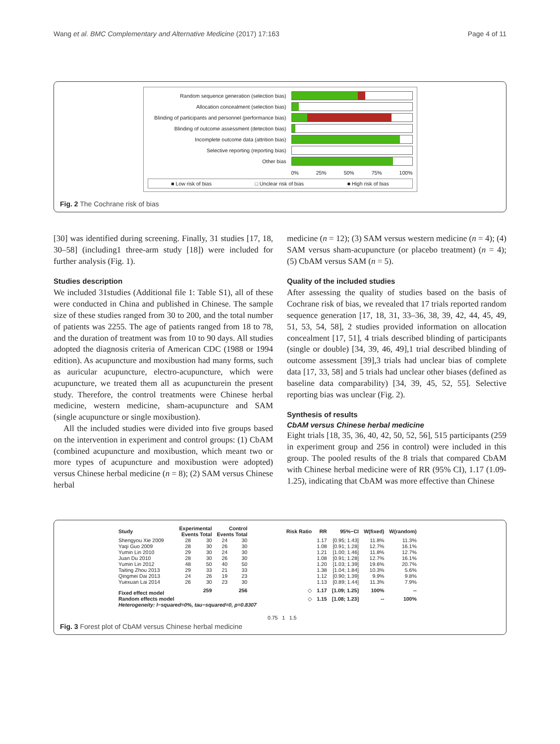Wang et al. BMC Complementary and Alternative Medicine (2017) 17:163 Page 4 of 11
Random sequence generation (selection bias)
Allocation concealment (selection bias)
Blinding of participants and personnel (performance bias)
Blinding of outcome assessment (detection bias)
Incomplete outcome data (attrition bias)
Selective reporting (reporting bias)
Other bias
0% 25% 50% 75% 100%
■ Low risk of bias □ Unclear risk of bias ■ High risk of bias
Fig. 2 The Cochrane risk of bias
[30] was identified during screening. Finally, 31 studies [17, 18, 30–58] (including1 three-arm study [18]) were included for further analysis (Fig. 1).
Studies description
We included 31studies (Additional file 1: Table S1), all of these were conducted in China and published in Chinese. The sample size of these studies ranged from 30 to 200, and the total number of patients was 2255. The age of patients ranged from 18 to 78, and the duration of treatment was from 10 to 90 days. All studies adopted the diagnosis criteria of American CDC (1988 or 1994 edition). As acupuncture and moxibustion had many forms, such as auricular acupuncture, electro-acupuncture, which were acupuncture, we treated them all as acupuncturein the present study. Therefore, the control treatments were Chinese herbal medicine, western medicine, sham-acupuncture and SAM (single acupuncture or single moxibustion).
All the included studies were divided into five groups based on the intervention in experiment and control groups: (1) CbAM (combined acupuncture and moxibustion, which meant two or more types of acupuncture and moxibustion were adopted) versus Chinese herbal medicine (n = 8); (2) SAM versus Chinese herbal
medicine (n = 12); (3) SAM versus western medicine (n = 4); (4) SAM versus sham-acupuncture (or placebo treatment) (n = 4); (5) CbAM versus SAM (n = 5).
Quality of the included studies
After assessing the quality of studies based on the basis of Cochrane risk of bias, we revealed that 17 trials reported random sequence generation [17, 18, 31, 33–36, 38, 39, 42, 44, 45, 49, 51, 53, 54, 58], 2 studies provided information on allocation concealment [17, 51], 4 trials described blinding of participants (single or double) [34, 39, 46, 49],1 trial described blinding of outcome assessment [39],3 trials had unclear bias of complete data [17, 33, 58] and 5 trials had unclear other biases (defined as baseline data comparability) [34, 39, 45, 52, 55]. Selective reporting bias was unclear (Fig. 2).
Synthesis of results
CbAM versus Chinese herbal medicine
Eight trials [18, 35, 36, 40, 42, 50, 52, 56], 515 participants (259 in experiment group and 256 in control) were included in this group. The pooled results of the 8 trials that compared CbAM with Chinese herbal medicine were of RR (95% CI), 1.17 (1.09-1.25), indicating that CbAM was more effective than Chinese
| Study | Experimental Events Total | | Control Events Total | | Risk Ratio | RR | 95%−CI | W(fixed) | W(random) |
| --- | --- | --- | --- | --- | --- | --- | --- | --- | --- |
| Shengyou Xie 2009 | 28 | 30 | 24 | 30 | | 1.17 | [0.95; 1.43] | 11.8% | 11.3% |
| Yaqi Guo 2009 | 28 | 30 | 26 | 30 | | 1.08 | [0.91; 1.28] | 12.7% | 16.1% |
| Yumin Lin 2010 | 29 | 30 | 24 | 30 | | 1.21 | [1.00; 1.46] | 11.8% | 12.7% |
| Juan Du 2010 | 28 | 30 | 26 | 30 | | 1.08 | [0.91; 1.28] | 12.7% | 16.1% |
| Yumin Lin 2012 | 48 | 50 | 40 | 50 | | 1.20 | [1.03; 1.39] | 19.6% | 20.7% |
| Taiting Zhou 2013 | 29 | 33 | 21 | 33 | | 1.38 | [1.04; 1.84] | 10.3% | 5.6% |
| Qingmei Dai 2013 | 24 | 26 | 19 | 23 | | 1.12 | [0.90; 1.39] | 9.9% | 9.8% |
| Yuexuan Lai 2014 | 26 | 30 | 23 | 30 | | 1.13 | [0.89; 1.44] | 11.3% | 7.9% |
| Fixed effect model | | 259 | | 256 | ◇ | 1.17 | [1.09; 1.25] | 100% | -- |
| Random effects model | | | | | ◇ | 1.15 | [1.08; 1.23] | -- | 100% |
| Heterogeneity: I−squared=0%, tau−squared=0, p=0.8307 | | | | | | | | | |
| | | | | | 0.75 1 1.5 | | | | |
Fig. 3 Forest plot of CbAM versus Chinese herbal medicine